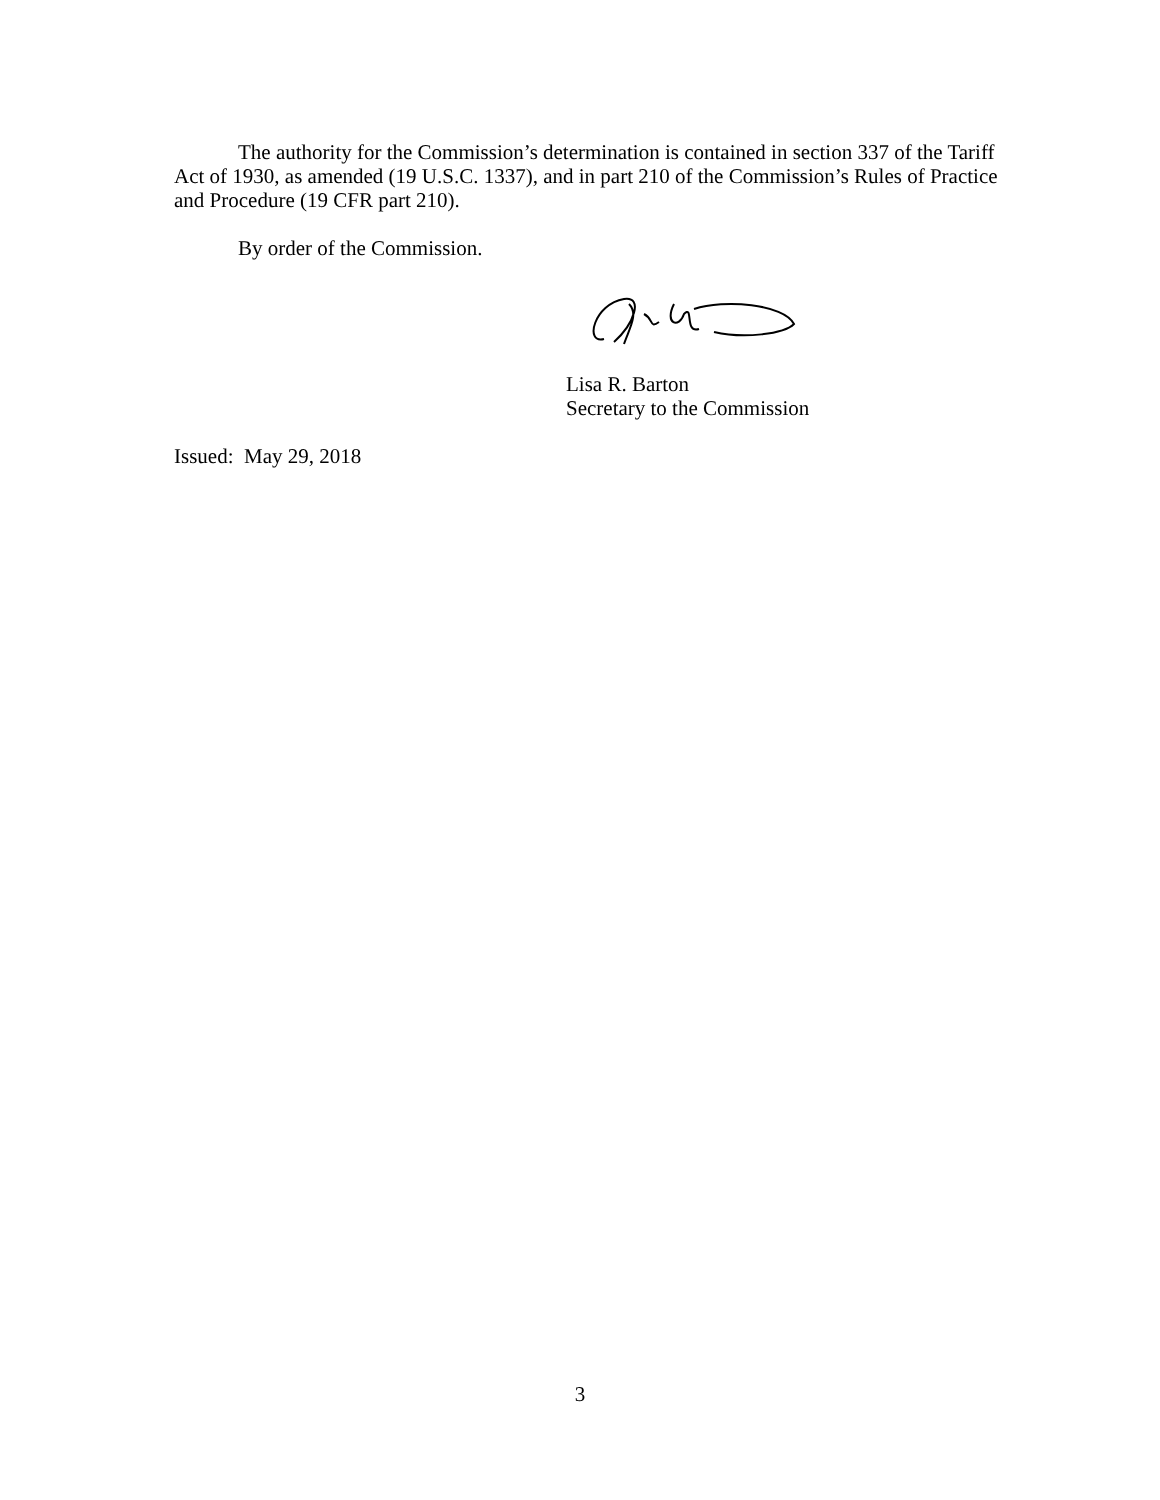The authority for the Commission’s determination is contained in section 337 of the Tariff Act of 1930, as amended (19 U.S.C. 1337), and in part 210 of the Commission’s Rules of Practice and Procedure (19 CFR part 210).
By order of the Commission.
Lisa R. Barton
Secretary to the Commission
Issued: May 29, 2018
3